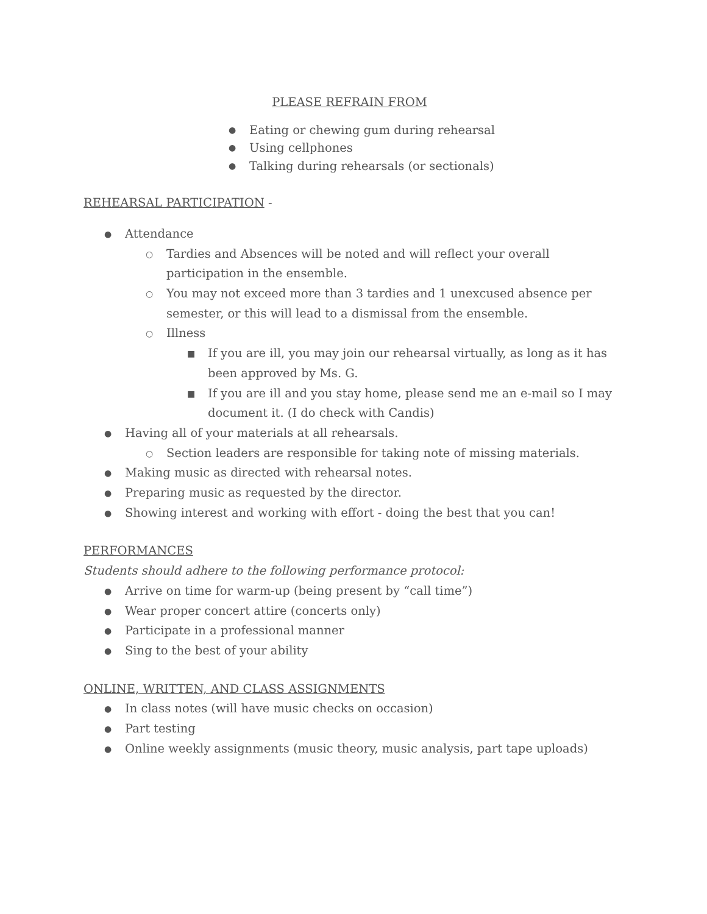PLEASE REFRAIN FROM
● Eating or chewing gum during rehearsal
● Using cellphones
● Talking during rehearsals (or sectionals)
REHEARSAL PARTICIPATION -
● Attendance
○ Tardies and Absences will be noted and will reflect your overall participation in the ensemble.
○ You may not exceed more than 3 tardies and 1 unexcused absence per semester, or this will lead to a dismissal from the ensemble.
○ Illness
■ If you are ill, you may join our rehearsal virtually, as long as it has been approved by Ms. G.
■ If you are ill and you stay home, please send me an e-mail so I may document it. (I do check with Candis)
● Having all of your materials at all rehearsals.
○ Section leaders are responsible for taking note of missing materials.
● Making music as directed with rehearsal notes.
● Preparing music as requested by the director.
● Showing interest and working with effort - doing the best that you can!
PERFORMANCES
Students should adhere to the following performance protocol:
● Arrive on time for warm-up (being present by “call time”)
● Wear proper concert attire (concerts only)
● Participate in a professional manner
● Sing to the best of your ability
ONLINE, WRITTEN, AND CLASS ASSIGNMENTS
● In class notes (will have music checks on occasion)
● Part testing
● Online weekly assignments (music theory, music analysis, part tape uploads)